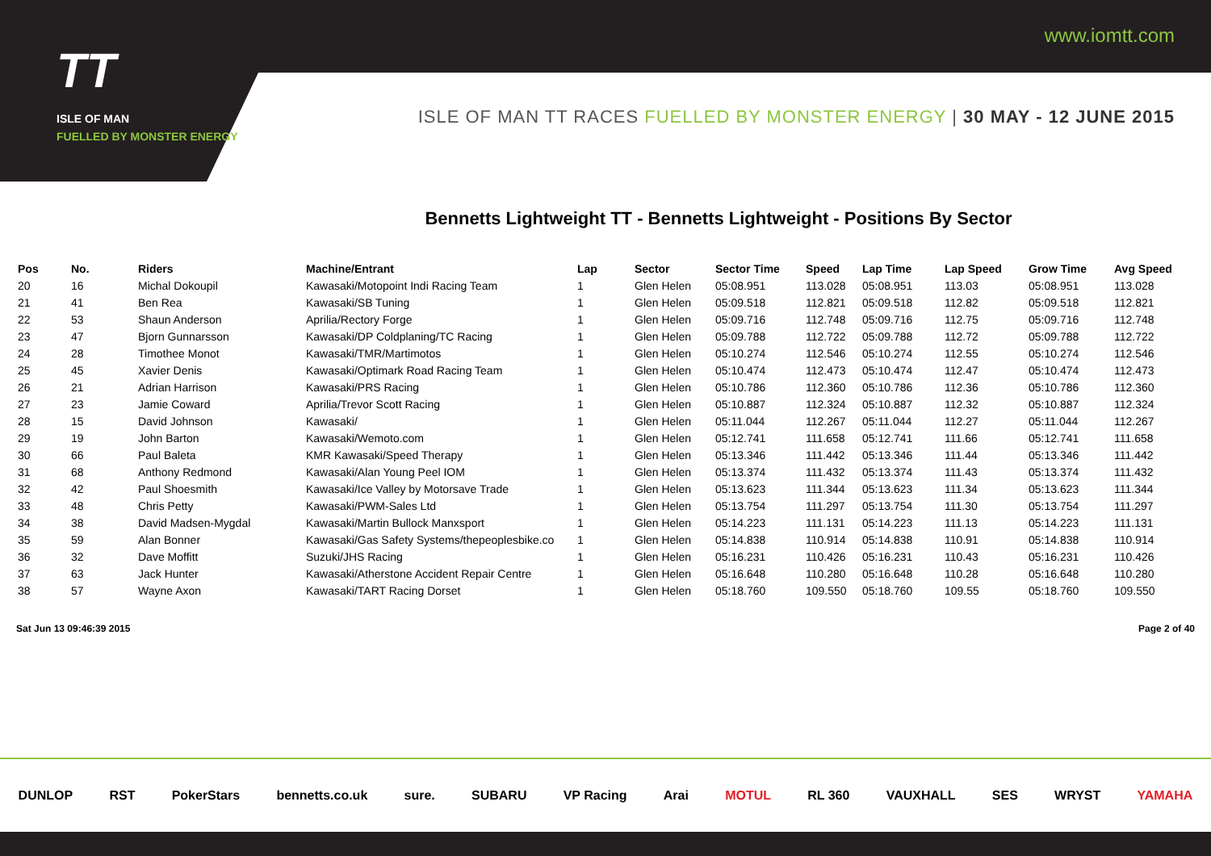www.iomtt.com
TT
ISLE OF MAN
FUELLED BY MONSTER ENERGY
ISLE OF MAN TT RACES FUELLED BY MONSTER ENERGY | 30 MAY - 12 JUNE 2015
Bennetts Lightweight TT - Bennetts Lightweight - Positions By Sector
| Pos | No. | Riders | Machine/Entrant | Lap | Sector | Sector Time | Speed | Lap Time | Lap Speed | Grow Time | Avg Speed |
| --- | --- | --- | --- | --- | --- | --- | --- | --- | --- | --- | --- |
| 20 | 16 | Michal Dokoupil | Kawasaki/Motopoint Indi Racing Team | 1 | Glen Helen | 05:08.951 | 113.028 | 05:08.951 | 113.03 | 05:08.951 | 113.028 |
| 21 | 41 | Ben Rea | Kawasaki/SB Tuning | 1 | Glen Helen | 05:09.518 | 112.821 | 05:09.518 | 112.82 | 05:09.518 | 112.821 |
| 22 | 53 | Shaun Anderson | Aprilia/Rectory Forge | 1 | Glen Helen | 05:09.716 | 112.748 | 05:09.716 | 112.75 | 05:09.716 | 112.748 |
| 23 | 47 | Bjorn Gunnarsson | Kawasaki/DP Coldplaning/TC Racing | 1 | Glen Helen | 05:09.788 | 112.722 | 05:09.788 | 112.72 | 05:09.788 | 112.722 |
| 24 | 28 | Timothee Monot | Kawasaki/TMR/Martimotos | 1 | Glen Helen | 05:10.274 | 112.546 | 05:10.274 | 112.55 | 05:10.274 | 112.546 |
| 25 | 45 | Xavier Denis | Kawasaki/Optimark Road Racing Team | 1 | Glen Helen | 05:10.474 | 112.473 | 05:10.474 | 112.47 | 05:10.474 | 112.473 |
| 26 | 21 | Adrian Harrison | Kawasaki/PRS Racing | 1 | Glen Helen | 05:10.786 | 112.360 | 05:10.786 | 112.36 | 05:10.786 | 112.360 |
| 27 | 23 | Jamie Coward | Aprilia/Trevor Scott Racing | 1 | Glen Helen | 05:10.887 | 112.324 | 05:10.887 | 112.32 | 05:10.887 | 112.324 |
| 28 | 15 | David Johnson | Kawasaki/ | 1 | Glen Helen | 05:11.044 | 112.267 | 05:11.044 | 112.27 | 05:11.044 | 112.267 |
| 29 | 19 | John Barton | Kawasaki/Wemoto.com | 1 | Glen Helen | 05:12.741 | 111.658 | 05:12.741 | 111.66 | 05:12.741 | 111.658 |
| 30 | 66 | Paul Baleta | KMR Kawasaki/Speed Therapy | 1 | Glen Helen | 05:13.346 | 111.442 | 05:13.346 | 111.44 | 05:13.346 | 111.442 |
| 31 | 68 | Anthony Redmond | Kawasaki/Alan Young Peel IOM | 1 | Glen Helen | 05:13.374 | 111.432 | 05:13.374 | 111.43 | 05:13.374 | 111.432 |
| 32 | 42 | Paul Shoesmith | Kawasaki/Ice Valley by Motorsave Trade | 1 | Glen Helen | 05:13.623 | 111.344 | 05:13.623 | 111.34 | 05:13.623 | 111.344 |
| 33 | 48 | Chris Petty | Kawasaki/PWM-Sales Ltd | 1 | Glen Helen | 05:13.754 | 111.297 | 05:13.754 | 111.30 | 05:13.754 | 111.297 |
| 34 | 38 | David Madsen-Mygdal | Kawasaki/Martin Bullock Manxsport | 1 | Glen Helen | 05:14.223 | 111.131 | 05:14.223 | 111.13 | 05:14.223 | 111.131 |
| 35 | 59 | Alan Bonner | Kawasaki/Gas Safety Systems/thepeoplesbike.co | 1 | Glen Helen | 05:14.838 | 110.914 | 05:14.838 | 110.91 | 05:14.838 | 110.914 |
| 36 | 32 | Dave Moffitt | Suzuki/JHS Racing | 1 | Glen Helen | 05:16.231 | 110.426 | 05:16.231 | 110.43 | 05:16.231 | 110.426 |
| 37 | 63 | Jack Hunter | Kawasaki/Atherstone Accident Repair Centre | 1 | Glen Helen | 05:16.648 | 110.280 | 05:16.648 | 110.28 | 05:16.648 | 110.280 |
| 38 | 57 | Wayne Axon | Kawasaki/TART Racing Dorset | 1 | Glen Helen | 05:18.760 | 109.550 | 05:18.760 | 109.55 | 05:18.760 | 109.550 |
Sat Jun 13 09:46:39 2015 Page 2 of 40
DUNLOP RST PokerStars bennetts.co.uk sure. SUBARU VP Racing Arai MOTUL RL 360 VAUXHALL SES WRYST YAMAHA